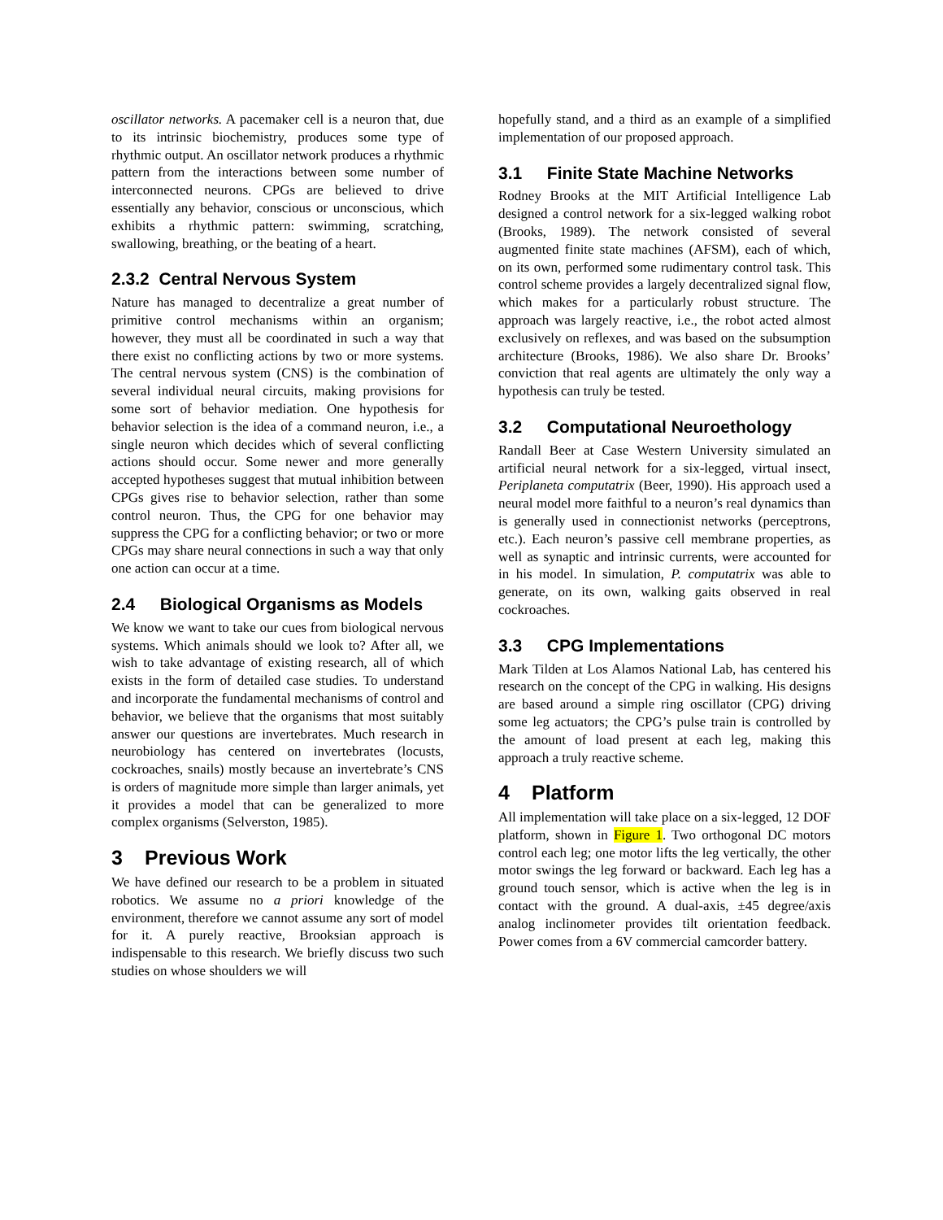oscillator networks. A pacemaker cell is a neuron that, due to its intrinsic biochemistry, produces some type of rhythmic output. An oscillator network produces a rhythmic pattern from the interactions between some number of interconnected neurons. CPGs are believed to drive essentially any behavior, conscious or unconscious, which exhibits a rhythmic pattern: swimming, scratching, swallowing, breathing, or the beating of a heart.
2.3.2 Central Nervous System
Nature has managed to decentralize a great number of primitive control mechanisms within an organism; however, they must all be coordinated in such a way that there exist no conflicting actions by two or more systems. The central nervous system (CNS) is the combination of several individual neural circuits, making provisions for some sort of behavior mediation. One hypothesis for behavior selection is the idea of a command neuron, i.e., a single neuron which decides which of several conflicting actions should occur. Some newer and more generally accepted hypotheses suggest that mutual inhibition between CPGs gives rise to behavior selection, rather than some control neuron. Thus, the CPG for one behavior may suppress the CPG for a conflicting behavior; or two or more CPGs may share neural connections in such a way that only one action can occur at a time.
2.4 Biological Organisms as Models
We know we want to take our cues from biological nervous systems. Which animals should we look to? After all, we wish to take advantage of existing research, all of which exists in the form of detailed case studies. To understand and incorporate the fundamental mechanisms of control and behavior, we believe that the organisms that most suitably answer our questions are invertebrates. Much research in neurobiology has centered on invertebrates (locusts, cockroaches, snails) mostly because an invertebrate’s CNS is orders of magnitude more simple than larger animals, yet it provides a model that can be generalized to more complex organisms (Selverston, 1985).
3 Previous Work
We have defined our research to be a problem in situated robotics. We assume no a priori knowledge of the environment, therefore we cannot assume any sort of model for it. A purely reactive, Brooksian approach is indispensable to this research. We briefly discuss two such studies on whose shoulders we will
hopefully stand, and a third as an example of a simplified implementation of our proposed approach.
3.1 Finite State Machine Networks
Rodney Brooks at the MIT Artificial Intelligence Lab designed a control network for a six-legged walking robot (Brooks, 1989). The network consisted of several augmented finite state machines (AFSM), each of which, on its own, performed some rudimentary control task. This control scheme provides a largely decentralized signal flow, which makes for a particularly robust structure. The approach was largely reactive, i.e., the robot acted almost exclusively on reflexes, and was based on the subsumption architecture (Brooks, 1986). We also share Dr. Brooks’ conviction that real agents are ultimately the only way a hypothesis can truly be tested.
3.2 Computational Neuroethology
Randall Beer at Case Western University simulated an artificial neural network for a six-legged, virtual insect, Periplaneta computatrix (Beer, 1990). His approach used a neural model more faithful to a neuron’s real dynamics than is generally used in connectionist networks (perceptrons, etc.). Each neuron’s passive cell membrane properties, as well as synaptic and intrinsic currents, were accounted for in his model. In simulation, P. computatrix was able to generate, on its own, walking gaits observed in real cockroaches.
3.3 CPG Implementations
Mark Tilden at Los Alamos National Lab, has centered his research on the concept of the CPG in walking. His designs are based around a simple ring oscillator (CPG) driving some leg actuators; the CPG’s pulse train is controlled by the amount of load present at each leg, making this approach a truly reactive scheme.
4 Platform
All implementation will take place on a six-legged, 12 DOF platform, shown in Figure 1. Two orthogonal DC motors control each leg; one motor lifts the leg vertically, the other motor swings the leg forward or backward. Each leg has a ground touch sensor, which is active when the leg is in contact with the ground. A dual-axis, ±45 degree/axis analog inclinometer provides tilt orientation feedback. Power comes from a 6V commercial camcorder battery.